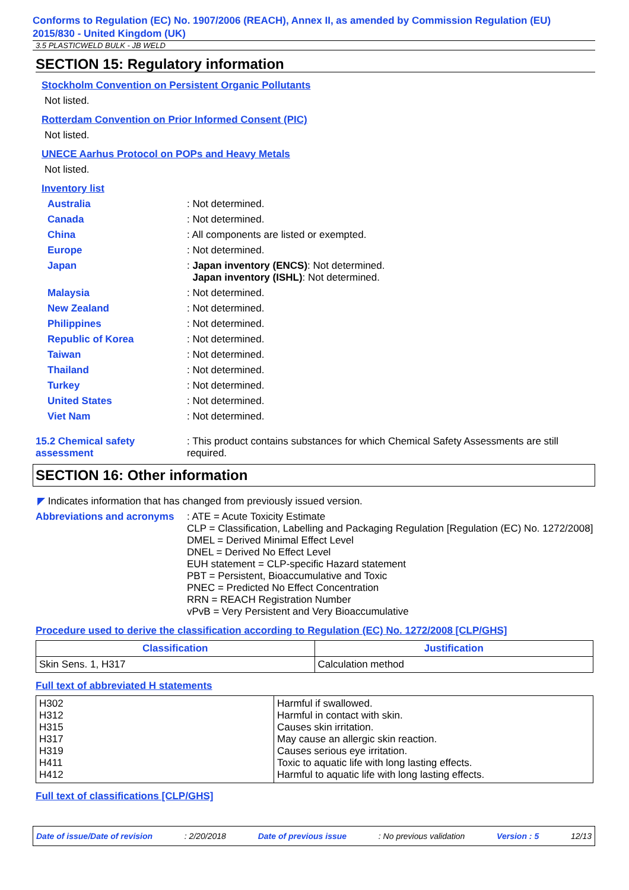Conforms to Regulation (EC) No. 1907/2006 (REACH), Annex II, as amended by Commission Regulation (EU) 2015/830 - United Kingdom (UK)
3.5 PLASTICWELD BULK - JB WELD
SECTION 15: Regulatory information
Stockholm Convention on Persistent Organic Pollutants
Not listed.
Rotterdam Convention on Prior Informed Consent (PIC)
Not listed.
UNECE Aarhus Protocol on POPs and Heavy Metals
Not listed.
Inventory list
Australia : Not determined.
Canada : Not determined.
China : All components are listed or exempted.
Europe : Not determined.
Japan : Japan inventory (ENCS): Not determined.
Japan inventory (ISHL): Not determined.
Malaysia : Not determined.
New Zealand : Not determined.
Philippines : Not determined.
Republic of Korea : Not determined.
Taiwan : Not determined.
Thailand : Not determined.
Turkey : Not determined.
United States : Not determined.
Viet Nam : Not determined.
15.2 Chemical safety assessment
: This product contains substances for which Chemical Safety Assessments are still required.
SECTION 16: Other information
◤ Indicates information that has changed from previously issued version.
Abbreviations and acronyms
: ATE = Acute Toxicity Estimate
CLP = Classification, Labelling and Packaging Regulation [Regulation (EC) No. 1272/2008]
DMEL = Derived Minimal Effect Level
DNEL = Derived No Effect Level
EUH statement = CLP-specific Hazard statement
PBT = Persistent, Bioaccumulative and Toxic
PNEC = Predicted No Effect Concentration
RRN = REACH Registration Number
vPvB = Very Persistent and Very Bioaccumulative
Procedure used to derive the classification according to Regulation (EC) No. 1272/2008 [CLP/GHS]
| Classification | Justification |
| --- | --- |
| Skin Sens. 1, H317 | Calculation method |
Full text of abbreviated H statements
| H302 H312 H315 H317 H319 H411 H412 | Harmful if swallowed. Harmful in contact with skin. Causes skin irritation. May cause an allergic skin reaction. Causes serious eye irritation. Toxic to aquatic life with long lasting effects. Harmful to aquatic life with long lasting effects. |
Full text of classifications [CLP/GHS]
Date of issue/Date of revision: 2/20/2018 Date of previous issue: No previous validation Version : 5 12/13